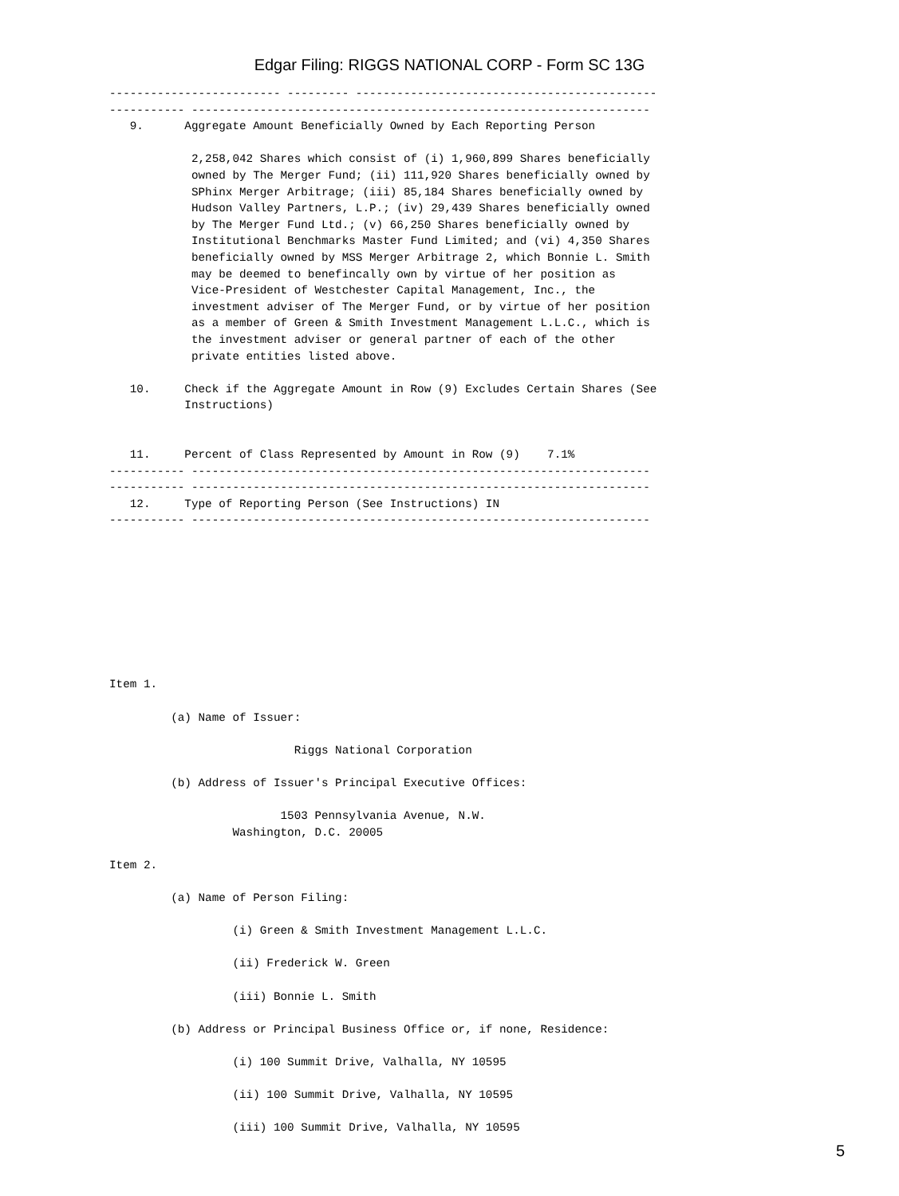Edgar Filing: RIGGS NATIONAL CORP - Form SC 13G
------------------------- --------- --------------------------------------------
----------- -------------------------------------------------------------------
   9.      Aggregate Amount Beneficially Owned by Each Reporting Person

            2,258,042 Shares which consist of (i) 1,960,899 Shares beneficially
            owned by The Merger Fund; (ii) 111,920 Shares beneficially owned by
            SPhinx Merger Arbitrage; (iii) 85,184 Shares beneficially owned by
            Hudson Valley Partners, L.P.; (iv) 29,439 Shares beneficially owned
            by The Merger Fund Ltd.; (v) 66,250 Shares beneficially owned by
            Institutional Benchmarks Master Fund Limited; and (vi) 4,350 Shares
            beneficially owned by MSS Merger Arbitrage 2, which Bonnie L. Smith
            may be deemed to benefincally own by virtue of her position as
            Vice-President of Westchester Capital Management, Inc., the
            investment adviser of The Merger Fund, or by virtue of her position
            as a member of Green & Smith Investment Management L.L.C., which is
            the investment adviser or general partner of each of the other
            private entities listed above.

   10.     Check if the Aggregate Amount in Row (9) Excludes Certain Shares (See
           Instructions)


   11.     Percent of Class Represented by Amount in Row (9)    7.1%
----------- -------------------------------------------------------------------
----------- -------------------------------------------------------------------
   12.     Type of Reporting Person (See Instructions) IN
----------- -------------------------------------------------------------------









Item 1.

         (a) Name of Issuer:

                           Riggs National Corporation

         (b) Address of Issuer's Principal Executive Offices:

                         1503 Pennsylvania Avenue, N.W.
                  Washington, D.C. 20005

Item 2.

         (a) Name of Person Filing:

                  (i) Green & Smith Investment Management L.L.C.

                  (ii) Frederick W. Green

                  (iii) Bonnie L. Smith

         (b) Address or Principal Business Office or, if none, Residence:

                  (i) 100 Summit Drive, Valhalla, NY 10595

                  (ii) 100 Summit Drive, Valhalla, NY 10595

                  (iii) 100 Summit Drive, Valhalla, NY 10595
5